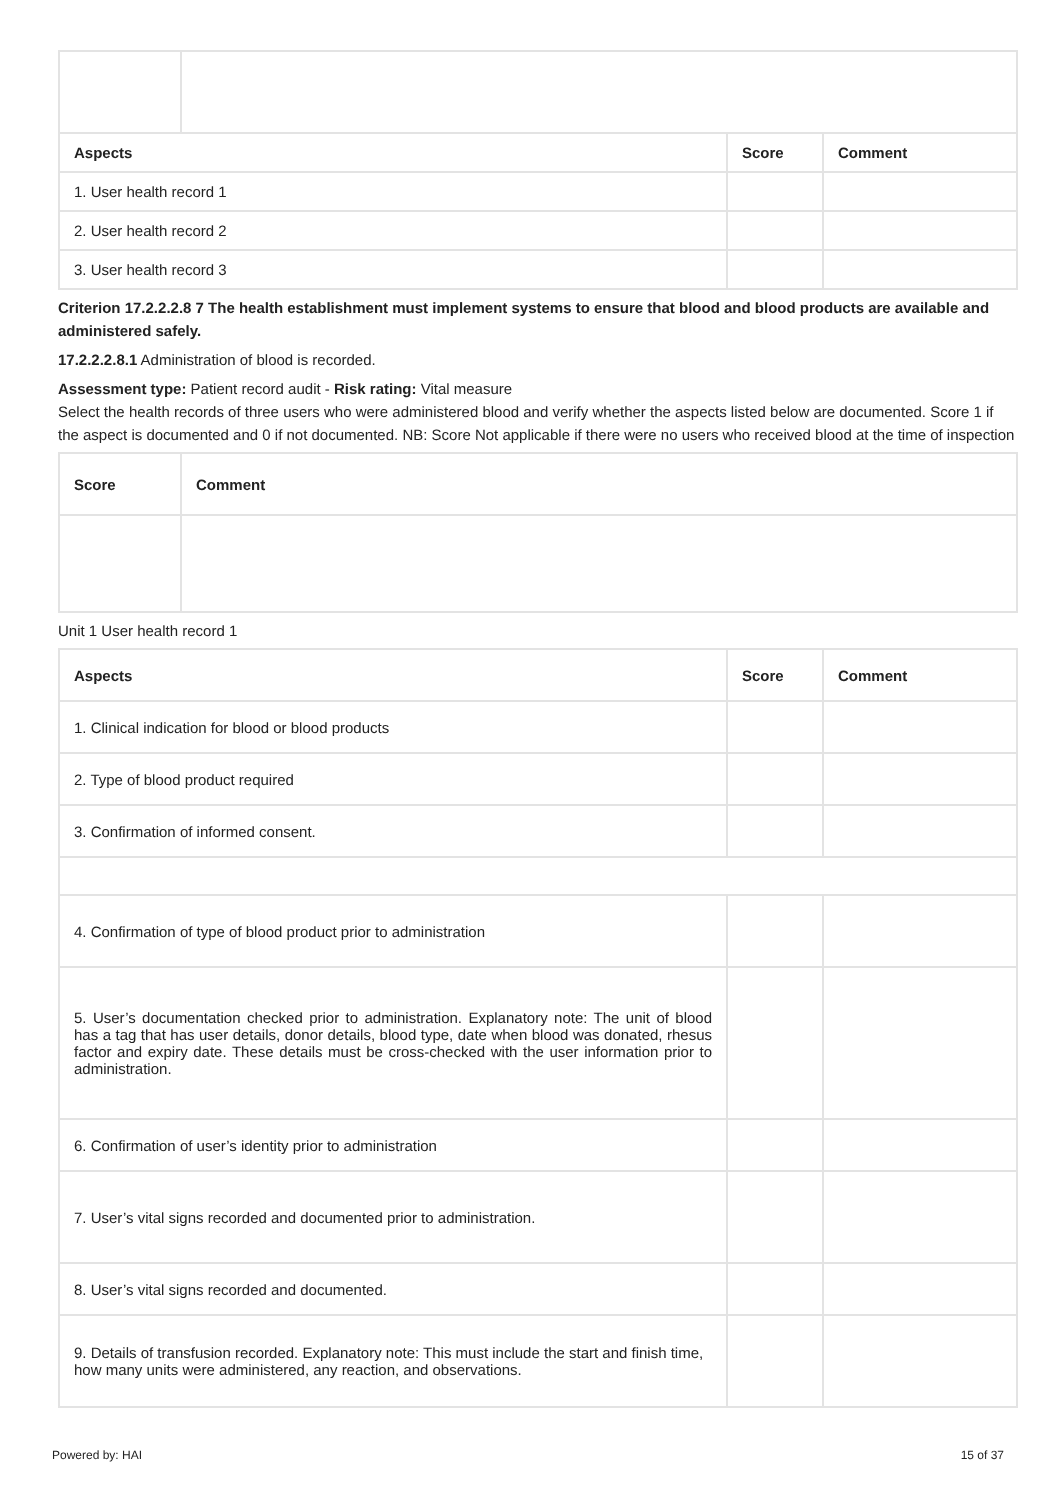| Aspects | | Score | Comment |
| --- | --- | --- | --- |
| 1. User health record 1 | | | |
| 2. User health record 2 | | | |
| 3. User health record 3 | | | |
Criterion 17.2.2.2.8 7 The health establishment must implement systems to ensure that blood and blood products are available and administered safely.
17.2.2.2.8.1 Administration of blood is recorded.
Assessment type: Patient record audit - Risk rating: Vital measure
Select the health records of three users who were administered blood and verify whether the aspects listed below are documented. Score 1 if the aspect is documented and 0 if not documented. NB: Score Not applicable if there were no users who received blood at the time of inspection
| Score | Comment |
| --- | --- |
Unit 1 User health record 1
| Aspects | Score | Comment |
| --- | --- | --- |
| 1. Clinical indication for blood or blood products | | |
| 2. Type of blood product required | | |
| 3. Confirmation of informed consent. | | |
| 4. Confirmation of type of blood product prior to administration | | |
| 5. User’s documentation checked prior to administration. Explanatory note: The unit of blood has a tag that has user details, donor details, blood type, date when blood was donated, rhesus factor and expiry date. These details must be cross-checked with the user information prior to administration. | | |
| 6. Confirmation of user’s identity prior to administration | | |
| 7. User’s vital signs recorded and documented prior to administration. | | |
| 8. User’s vital signs recorded and documented. | | |
| 9. Details of transfusion recorded. Explanatory note: This must include the start and finish time, how many units were administered, any reaction, and observations. | | |
Powered by: HAI 15 of 37